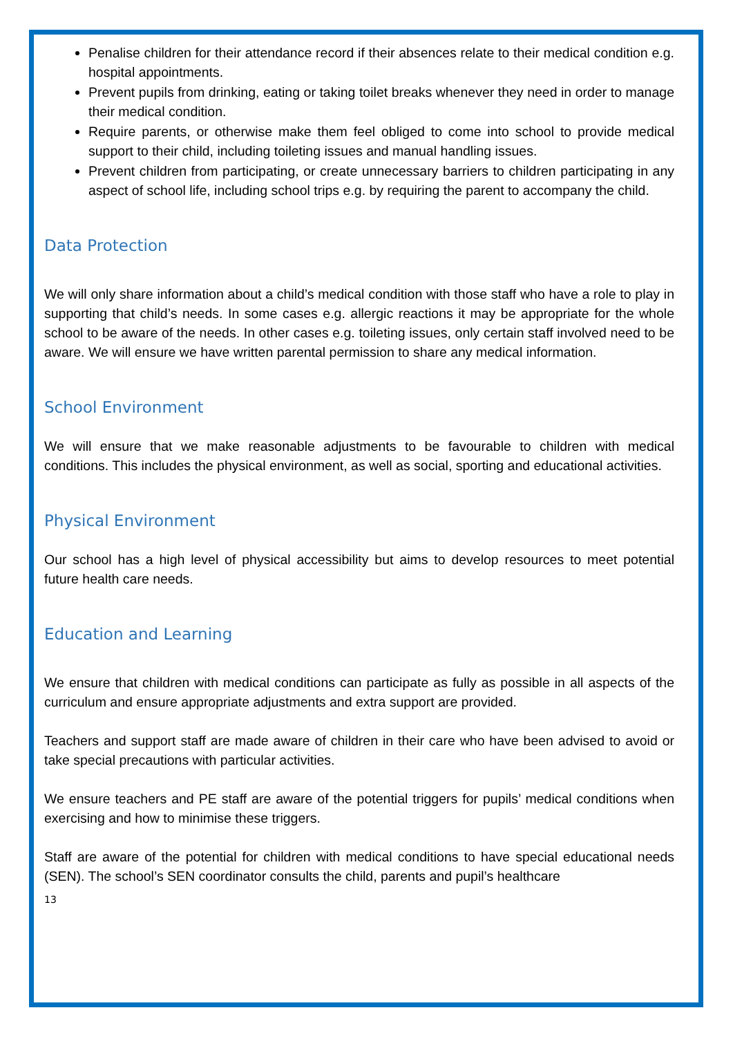Penalise children for their attendance record if their absences relate to their medical condition e.g. hospital appointments.
Prevent pupils from drinking, eating or taking toilet breaks whenever they need in order to manage their medical condition.
Require parents, or otherwise make them feel obliged to come into school to provide medical support to their child, including toileting issues and manual handling issues.
Prevent children from participating, or create unnecessary barriers to children participating in any aspect of school life, including school trips e.g. by requiring the parent to accompany the child.
Data Protection
We will only share information about a child’s medical condition with those staff who have a role to play in supporting that child’s needs. In some cases e.g. allergic reactions it may be appropriate for the whole school to be aware of the needs. In other cases e.g. toileting issues, only certain staff involved need to be aware. We will ensure we have written parental permission to share any medical information.
School Environment
We will ensure that we make reasonable adjustments to be favourable to children with medical conditions. This includes the physical environment, as well as social, sporting and educational activities.
Physical Environment
Our school has a high level of physical accessibility but aims to develop resources to meet potential future health care needs.
Education and Learning
We ensure that children with medical conditions can participate as fully as possible in all aspects of the curriculum and ensure appropriate adjustments and extra support are provided.
Teachers and support staff are made aware of children in their care who have been advised to avoid or take special precautions with particular activities.
We ensure teachers and PE staff are aware of the potential triggers for pupils’ medical conditions when exercising and how to minimise these triggers.
Staff are aware of the potential for children with medical conditions to have special educational needs (SEN). The school’s SEN coordinator consults the child, parents and pupil’s healthcare
13